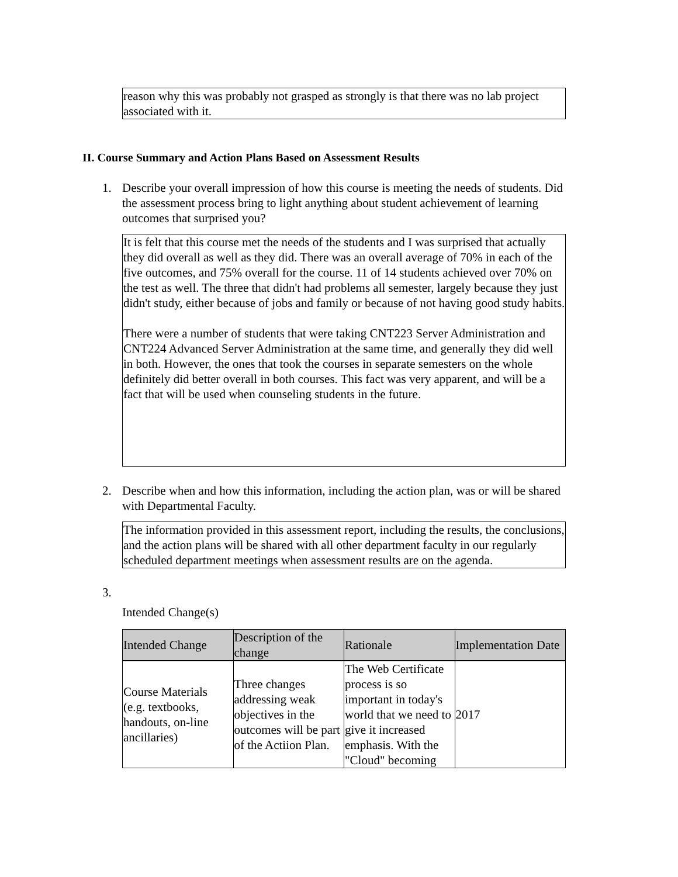reason why this was probably not grasped as strongly is that there was no lab project associated with it.
II. Course Summary and Action Plans Based on Assessment Results
1. Describe your overall impression of how this course is meeting the needs of students. Did the assessment process bring to light anything about student achievement of learning outcomes that surprised you?
It is felt that this course met the needs of the students and I was surprised that actually they did overall as well as they did. There was an overall average of 70% in each of the five outcomes, and 75% overall for the course. 11 of 14 students achieved over 70% on the test as well. The three that didn't had problems all semester, largely because they just didn't study, either because of jobs and family or because of not having good study habits.
There were a number of students that were taking CNT223 Server Administration and CNT224 Advanced Server Administration at the same time, and generally they did well in both. However, the ones that took the courses in separate semesters on the whole definitely did better overall in both courses. This fact was very apparent, and will be a fact that will be used when counseling students in the future.
2. Describe when and how this information, including the action plan, was or will be shared with Departmental Faculty.
The information provided in this assessment report, including the results, the conclusions, and the action plans will be shared with all other department faculty in our regularly scheduled department meetings when assessment results are on the agenda.
3.
Intended Change(s)
| Intended Change | Description of the change | Rationale | Implementation Date |
| --- | --- | --- | --- |
| Course Materials (e.g. textbooks, handouts, on-line ancillaries) | Three changes addressing weak objectives in the outcomes will be part of the Actiion Plan. | The Web Certificate process is so important in today's world that we need to give it increased emphasis. With the "Cloud" becoming | 2017 |